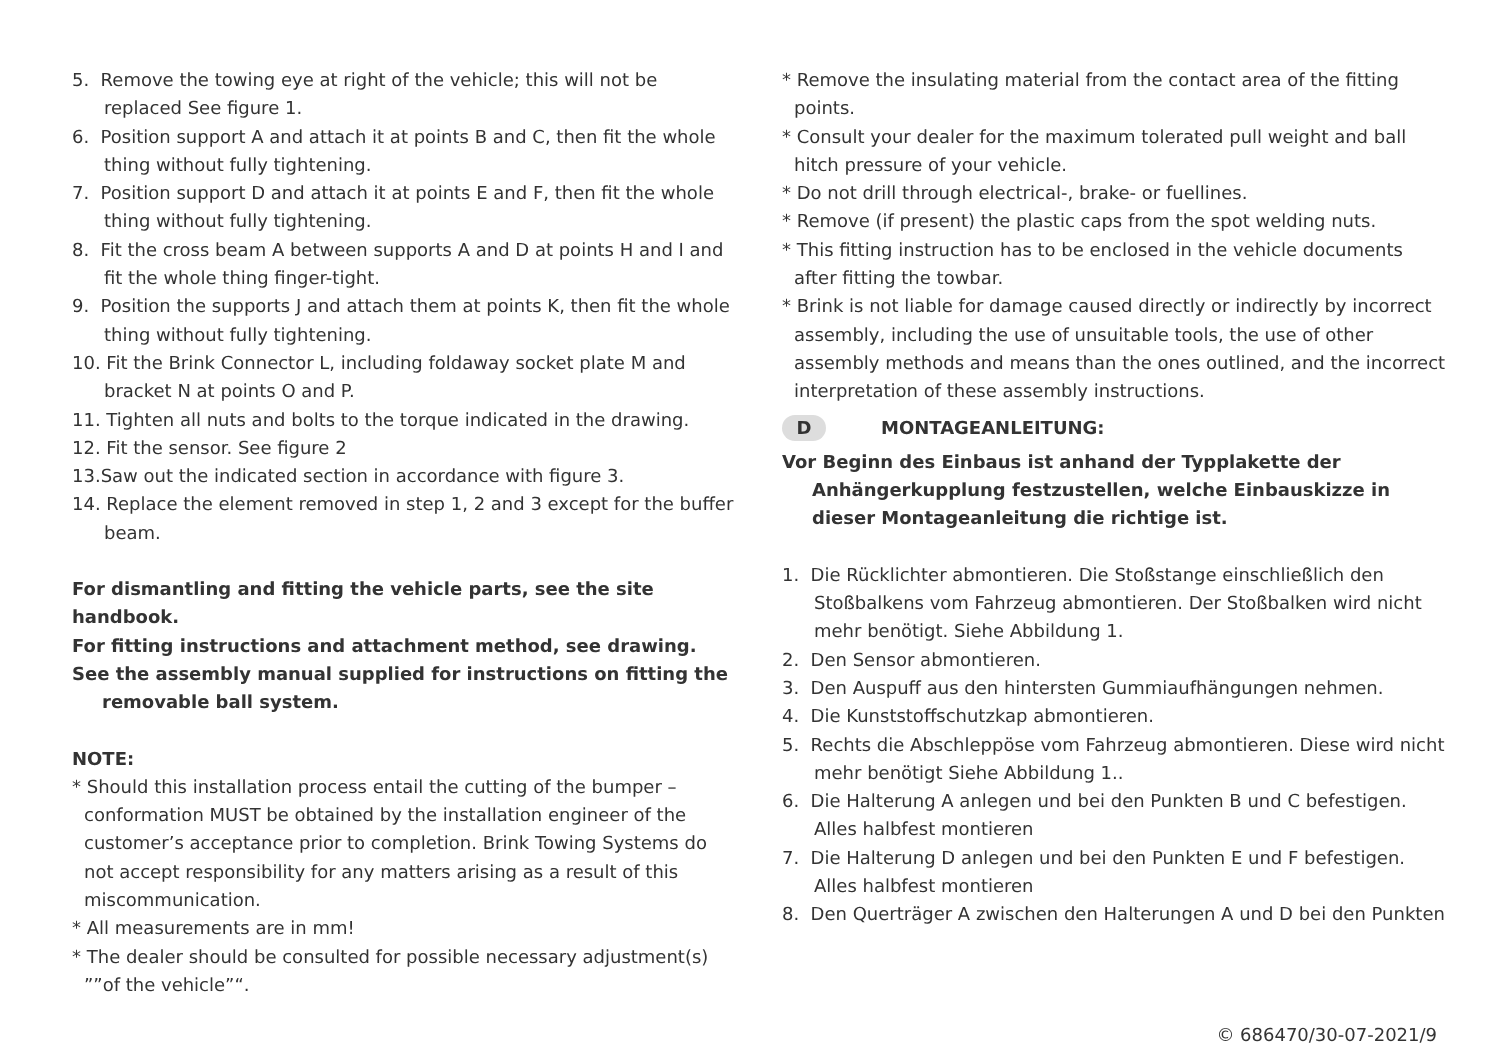5. Remove the towing eye at right of the vehicle; this will not be replaced See figure 1.
6. Position support A and attach it at points B and C, then fit the whole thing without fully tightening.
7. Position support D and attach it at points E and F, then fit the whole thing without fully tightening.
8. Fit the cross beam A between supports A and D at points H and I and fit the whole thing finger-tight.
9. Position the supports J and attach them at points K, then fit the whole thing without fully tightening.
10. Fit the Brink Connector L, including foldaway socket plate M and bracket N at points O and P.
11. Tighten all nuts and bolts to the torque indicated in the drawing.
12. Fit the sensor. See figure 2
13.Saw out the indicated section in accordance with figure 3.
14. Replace the element removed in step 1, 2 and 3 except for the buffer beam.
For dismantling and fitting the vehicle parts, see the site handbook.
For fitting instructions and attachment method, see drawing.
See the assembly manual supplied for instructions on fitting the removable ball system.
NOTE:
* Should this installation process entail the cutting of the bumper – conformation MUST be obtained by the installation engineer of the customer’s acceptance prior to completion. Brink Towing Systems do not accept responsibility for any matters arising as a result of this miscommunication.
* All measurements are in mm!
* The dealer should be consulted for possible necessary adjustment(s) ””of the vehicle”“.
* Remove the insulating material from the contact area of the fitting points.
* Consult your dealer for the maximum tolerated pull weight and ball hitch pressure of your vehicle.
* Do not drill through electrical-, brake- or fuellines.
* Remove (if present) the plastic caps from the spot welding nuts.
* This fitting instruction has to be enclosed in the vehicle documents after fitting the towbar.
* Brink is not liable for damage caused directly or indirectly by incorrect assembly, including the use of unsuitable tools, the use of other assembly methods and means than the ones outlined, and the incorrect interpretation of these assembly instructions.
D MONTAGEANLEITUNG:
Vor Beginn des Einbaus ist anhand der Typplakette der Anhängerkupplung festzustellen, welche Einbauskizze in dieser Montageanleitung die richtige ist.
1. Die Rücklichter abmontieren. Die Stoßstange einschließlich den Stoßbalkens vom Fahrzeug abmontieren. Der Stoßbalken wird nicht mehr benötigt. Siehe Abbildung 1.
2. Den Sensor abmontieren.
3. Den Auspuff aus den hintersten Gummiaufhängungen nehmen.
4. Die Kunststoffschutzkap abmontieren.
5. Rechts die Abschleppöse vom Fahrzeug abmontieren. Diese wird nicht mehr benötigt Siehe Abbildung 1..
6. Die Halterung A anlegen und bei den Punkten B und C befestigen. Alles halbfest montieren
7. Die Halterung D anlegen und bei den Punkten E und F befestigen. Alles halbfest montieren
8. Den Querträger A zwischen den Halterungen A und D bei den Punkten
© 686470/30-07-2021/9